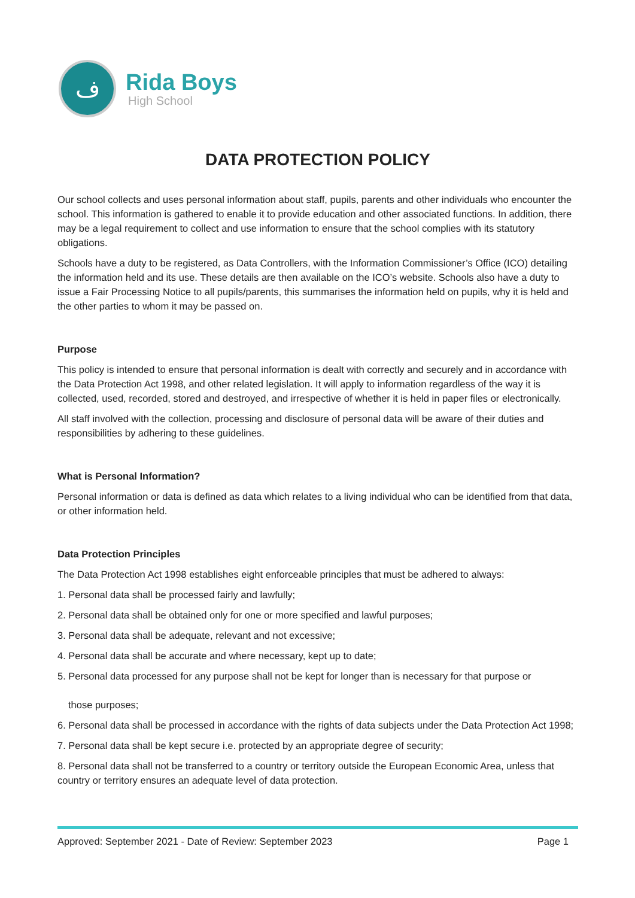ف
Rida Boys
High School
DATA PROTECTION POLICY
Our school collects and uses personal information about staff, pupils, parents and other individuals who encounter the school. This information is gathered to enable it to provide education and other associated functions. In addition, there may be a legal requirement to collect and use information to ensure that the school complies with its statutory obligations.
Schools have a duty to be registered, as Data Controllers, with the Information Commissioner’s Office (ICO) detailing the information held and its use. These details are then available on the ICO’s website. Schools also have a duty to issue a Fair Processing Notice to all pupils/parents, this summarises the information held on pupils, why it is held and the other parties to whom it may be passed on.
Purpose
This policy is intended to ensure that personal information is dealt with correctly and securely and in accordance with the Data Protection Act 1998, and other related legislation. It will apply to information regardless of the way it is collected, used, recorded, stored and destroyed, and irrespective of whether it is held in paper files or electronically.
All staff involved with the collection, processing and disclosure of personal data will be aware of their duties and responsibilities by adhering to these guidelines.
What is Personal Information?
Personal information or data is defined as data which relates to a living individual who can be identified from that data, or other information held.
Data Protection Principles
The Data Protection Act 1998 establishes eight enforceable principles that must be adhered to always:
1. Personal data shall be processed fairly and lawfully;
2. Personal data shall be obtained only for one or more specified and lawful purposes;
3. Personal data shall be adequate, relevant and not excessive;
4. Personal data shall be accurate and where necessary, kept up to date;
5. Personal data processed for any purpose shall not be kept for longer than is necessary for that purpose or
those purposes;
6. Personal data shall be processed in accordance with the rights of data subjects under the Data Protection Act 1998;
7. Personal data shall be kept secure i.e. protected by an appropriate degree of security;
8. Personal data shall not be transferred to a country or territory outside the European Economic Area, unless that country or territory ensures an adequate level of data protection.
Approved: September 2021 - Date of Review: September 2023 Page 1